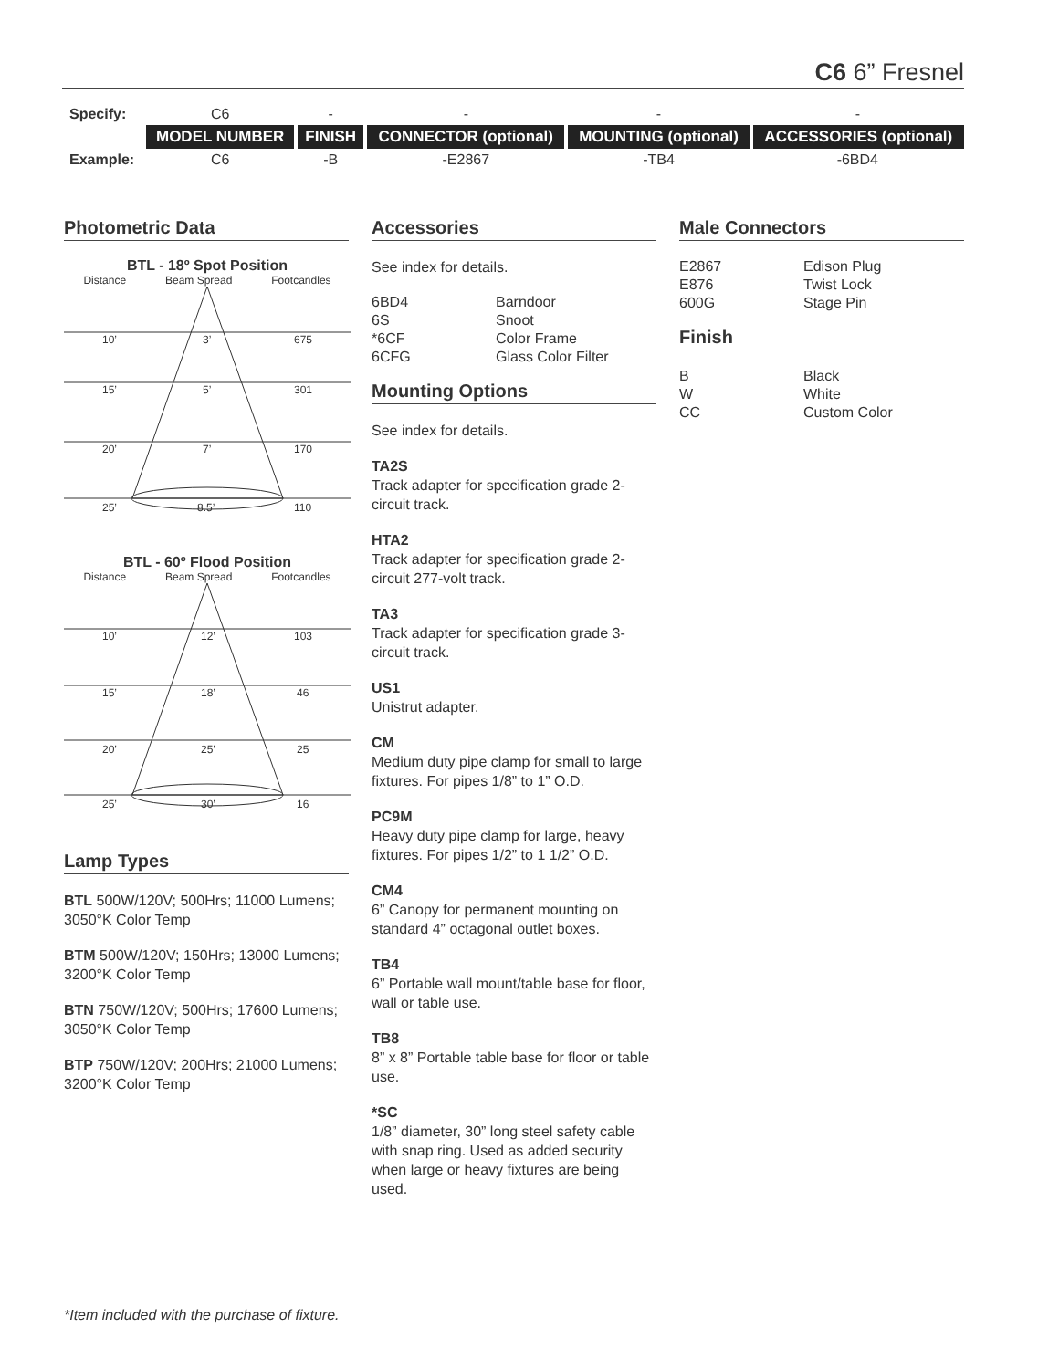C6 6” Fresnel
| Specify: | C6 | - | - | - | - |
| | MODEL NUMBER | FINISH | CONNECTOR (optional) | MOUNTING (optional) | ACCESSORIES (optional) |
| Example: | C6 | -B | -E2867 | -TB4 | -6BD4 |
Photometric Data
BTL - 18º Spot Position
Distance Beam Spread Footcandles
10’
3’
675
15’
5’
301
20’
7’
170
25’
8.5’
110
BTL - 60º Flood Position
Distance Beam Spread Footcandles
10’
12’
103
15’
18’
46
20’
25’
25
25’
30’
16
Lamp Types
BTL 500W/120V; 500Hrs; 11000 Lumens; 3050°K Color Temp
BTM 500W/120V; 150Hrs; 13000 Lumens; 3200°K Color Temp
BTN 750W/120V; 500Hrs; 17600 Lumens; 3050°K Color Temp
BTP 750W/120V; 200Hrs; 21000 Lumens; 3200°K Color Temp
Accessories
See index for details.
6BD4 Barndoor 6S Snoot *6CF Color Frame 6CFG Glass Color Filter
Mounting Options
See index for details.
TA2S
Track adapter for specification grade 2-circuit track.
HTA2
Track adapter for specification grade 2-circuit 277-volt track.
TA3
Track adapter for specification grade 3-circuit track.
US1
Unistrut adapter.
CM
Medium duty pipe clamp for small to large fixtures. For pipes 1/8” to 1” O.D.
PC9M
Heavy duty pipe clamp for large, heavy fixtures. For pipes 1/2” to 1 1/2” O.D.
CM4
6” Canopy for permanent mounting on standard 4” octagonal outlet boxes.
TB4
6” Portable wall mount/table base for floor, wall or table use.
TB8
8” x 8” Portable table base for floor or table use.
*SC
1/8” diameter, 30” long steel safety cable with snap ring. Used as added security when large or heavy fixtures are being used.
Male Connectors
E2867 Edison Plug E876 Twist Lock 600G Stage Pin
Finish
B Black W White CC Custom Color
*Item included with the purchase of fixture.